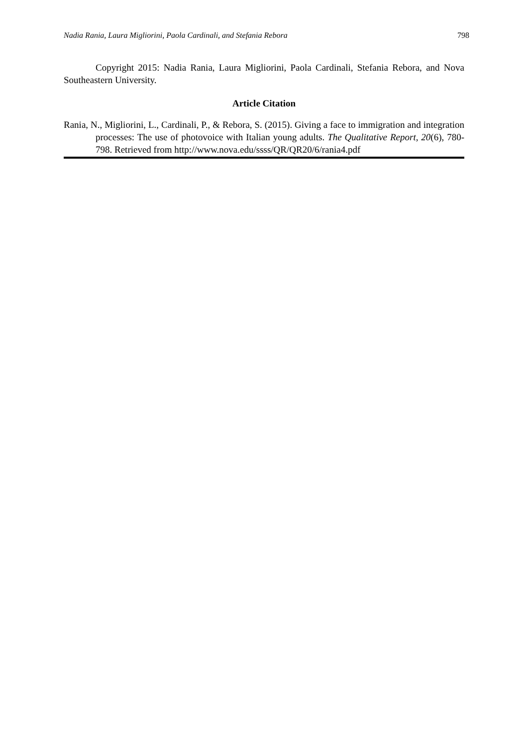Nadia Rania, Laura Migliorini, Paola Cardinali, and Stefania Rebora 798
Copyright 2015: Nadia Rania, Laura Migliorini, Paola Cardinali, Stefania Rebora, and Nova Southeastern University.
Article Citation
Rania, N., Migliorini, L., Cardinali, P., & Rebora, S. (2015). Giving a face to immigration and integration processes: The use of photovoice with Italian young adults. The Qualitative Report, 20(6), 780-798. Retrieved from http://www.nova.edu/ssss/QR/QR20/6/rania4.pdf